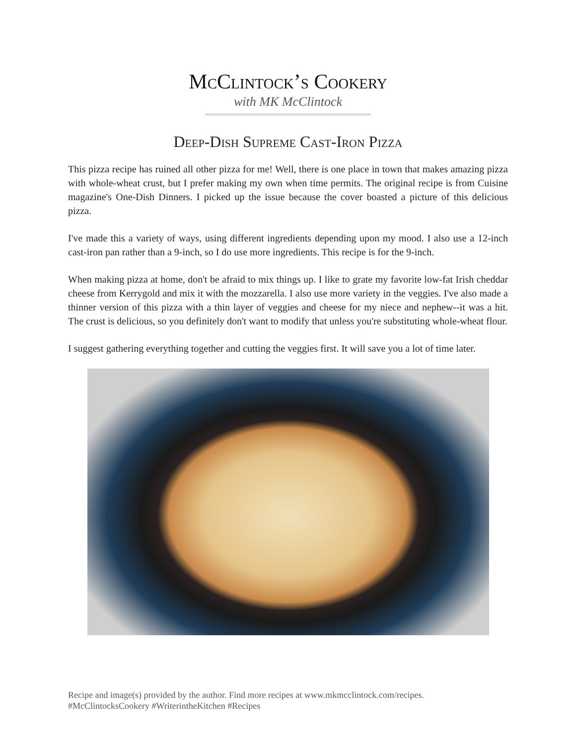McClintock’s Cookery
with MK McClintock
Deep-Dish Supreme Cast-Iron Pizza
This pizza recipe has ruined all other pizza for me! Well, there is one place in town that makes amazing pizza with whole-wheat crust, but I prefer making my own when time permits. The original recipe is from Cuisine magazine's One-Dish Dinners. I picked up the issue because the cover boasted a picture of this delicious pizza.
I've made this a variety of ways, using different ingredients depending upon my mood. I also use a 12-inch cast-iron pan rather than a 9-inch, so I do use more ingredients. This recipe is for the 9-inch.
When making pizza at home, don't be afraid to mix things up. I like to grate my favorite low-fat Irish cheddar cheese from Kerrygold and mix it with the mozzarella. I also use more variety in the veggies. I've also made a thinner version of this pizza with a thin layer of veggies and cheese for my niece and nephew--it was a hit. The crust is delicious, so you definitely don't want to modify that unless you're substituting whole-wheat flour.
I suggest gathering everything together and cutting the veggies first. It will save you a lot of time later.
Recipe and image(s) provided by the author. Find more recipes at www.mkmcclintock.com/recipes.
#McClintocksCookery #WriterintheKitchen #Recipes